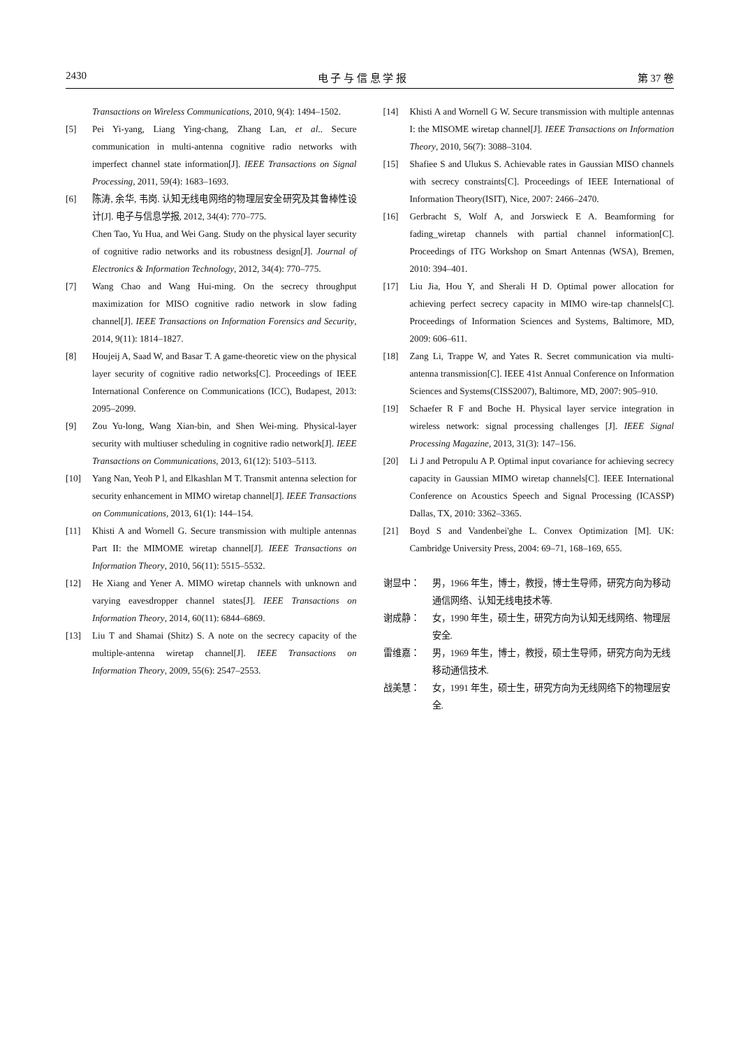2430 电 子 与 信 息 学 报 第 37 卷
Transactions on Wireless Communications, 2010, 9(4): 1494–1502.
[5] Pei Yi-yang, Liang Ying-chang, Zhang Lan, et al.. Secure communication in multi-antenna cognitive radio networks with imperfect channel state information[J]. IEEE Transactions on Signal Processing, 2011, 59(4): 1683–1693.
[6] 陈涛, 余华, 韦岗. 认知无线电网络的物理层安全研究及其鲁棒性设计[J]. 电子与信息学报, 2012, 34(4): 770–775.
Chen Tao, Yu Hua, and Wei Gang. Study on the physical layer security of cognitive radio networks and its robustness design[J]. Journal of Electronics & Information Technology, 2012, 34(4): 770–775.
[7] Wang Chao and Wang Hui-ming. On the secrecy throughput maximization for MISO cognitive radio network in slow fading channel[J]. IEEE Transactions on Information Forensics and Security, 2014, 9(11): 1814–1827.
[8] Houjeij A, Saad W, and Basar T. A game-theoretic view on the physical layer security of cognitive radio networks[C]. Proceedings of IEEE International Conference on Communications (ICC), Budapest, 2013: 2095–2099.
[9] Zou Yu-long, Wang Xian-bin, and Shen Wei-ming. Physical-layer security with multiuser scheduling in cognitive radio network[J]. IEEE Transactions on Communications, 2013, 61(12): 5103–5113.
[10] Yang Nan, Yeoh P l, and Elkashlan M T. Transmit antenna selection for security enhancement in MIMO wiretap channel[J]. IEEE Transactions on Communications, 2013, 61(1): 144–154.
[11] Khisti A and Wornell G. Secure transmission with multiple antennas Part II: the MIMOME wiretap channel[J]. IEEE Transactions on Information Theory, 2010, 56(11): 5515–5532.
[12] He Xiang and Yener A. MIMO wiretap channels with unknown and varying eavesdropper channel states[J]. IEEE Transactions on Information Theory, 2014, 60(11): 6844–6869.
[13] Liu T and Shamai (Shitz) S. A note on the secrecy capacity of the multiple-antenna wiretap channel[J]. IEEE Transactions on Information Theory, 2009, 55(6): 2547–2553.
[14] Khisti A and Wornell G W. Secure transmission with multiple antennas I: the MISOME wiretap channel[J]. IEEE Transactions on Information Theory, 2010, 56(7): 3088–3104.
[15] Shafiee S and Ulukus S. Achievable rates in Gaussian MISO channels with secrecy constraints[C]. Proceedings of IEEE International of Information Theory(ISIT), Nice, 2007: 2466–2470.
[16] Gerbracht S, Wolf A, and Jorswieck E A. Beamforming for fading_wiretap channels with partial channel information[C]. Proceedings of ITG Workshop on Smart Antennas (WSA), Bremen, 2010: 394–401.
[17] Liu Jia, Hou Y, and Sherali H D. Optimal power allocation for achieving perfect secrecy capacity in MIMO wire-tap channels[C]. Proceedings of Information Sciences and Systems, Baltimore, MD, 2009: 606–611.
[18] Zang Li, Trappe W, and Yates R. Secret communication via multi-antenna transmission[C]. IEEE 41st Annual Conference on Information Sciences and Systems(CISS2007), Baltimore, MD, 2007: 905–910.
[19] Schaefer R F and Boche H. Physical layer service integration in wireless network: signal processing challenges [J]. IEEE Signal Processing Magazine, 2013, 31(3): 147–156.
[20] Li J and Petropulu A P. Optimal input covariance for achieving secrecy capacity in Gaussian MIMO wiretap channels[C]. IEEE International Conference on Acoustics Speech and Signal Processing (ICASSP) Dallas, TX, 2010: 3362–3365.
[21] Boyd S and Vandenbei'ghe L. Convex Optimization [M]. UK: Cambridge University Press, 2004: 69–71, 168–169, 655.
谢显中： 男，1966 年生，博士，教授，博士生导师，研究方向为移动通信网络、认知无线电技术等.
谢成静： 女，1990 年生，硕士生，研究方向为认知无线网络、物理层安全.
雷维嘉： 男，1969 年生，博士，教授，硕士生导师，研究方向为无线移动通信技术.
战美慧： 女，1991 年生，硕士生，研究方向为无线网络下的物理层安全.